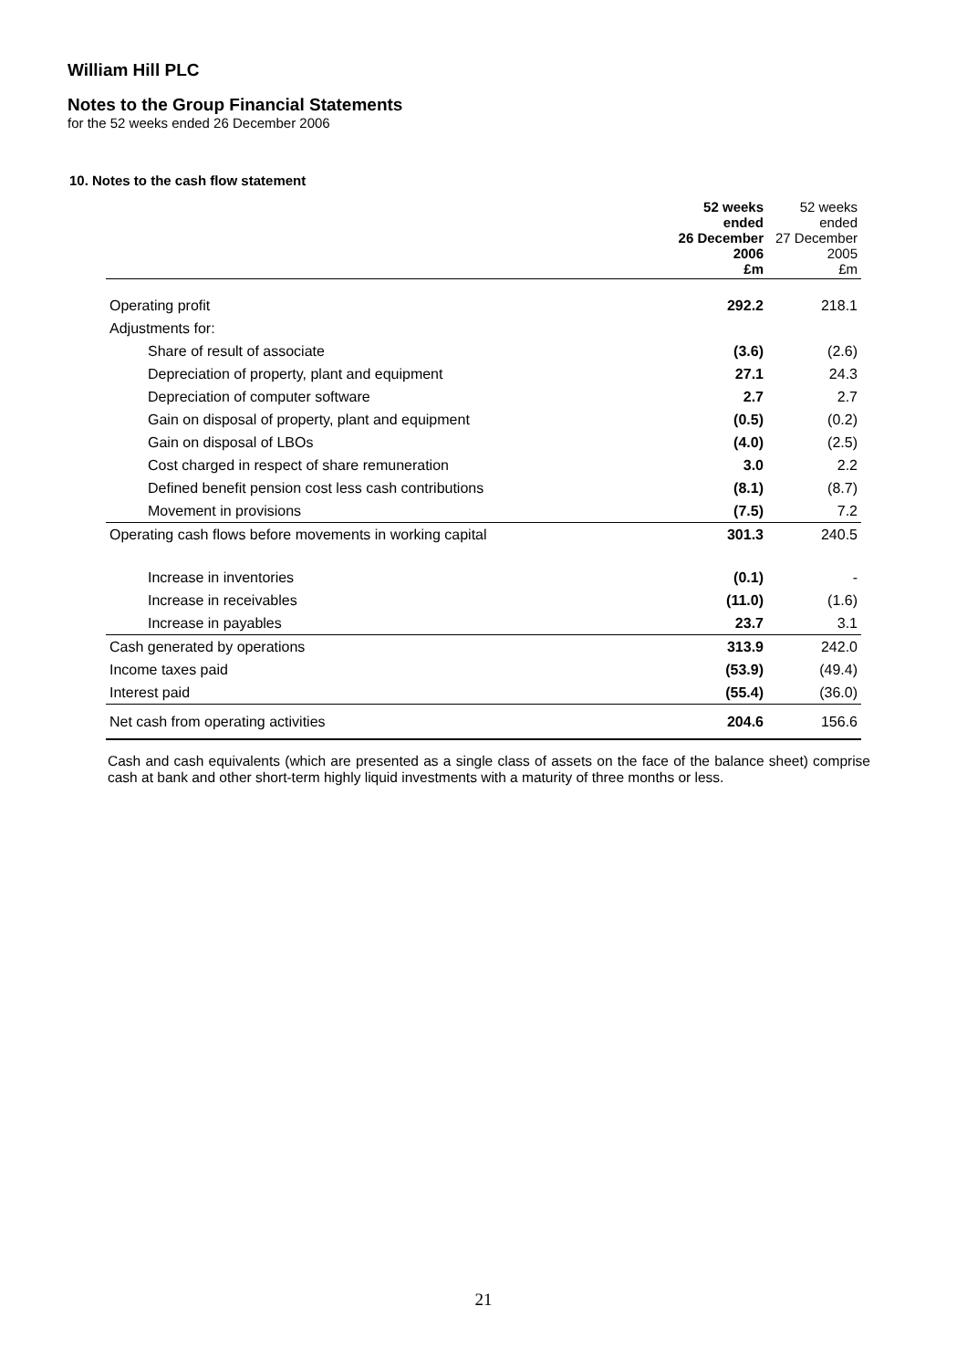William Hill PLC
Notes to the Group Financial Statements
for the 52 weeks ended 26 December 2006
10. Notes to the cash flow statement
| | 52 weeks ended 26 December 2006 £m | 52 weeks ended 27 December 2005 £m |
| --- | --- | --- |
| Operating profit | 292.2 | 218.1 |
| Adjustments for: | | |
| Share of result of associate | (3.6) | (2.6) |
| Depreciation of property, plant and equipment | 27.1 | 24.3 |
| Depreciation of computer software | 2.7 | 2.7 |
| Gain on disposal of property, plant and equipment | (0.5) | (0.2) |
| Gain on disposal of LBOs | (4.0) | (2.5) |
| Cost charged in respect of share remuneration | 3.0 | 2.2 |
| Defined benefit pension cost less cash contributions | (8.1) | (8.7) |
| Movement in provisions | (7.5) | 7.2 |
| Operating cash flows before movements in working capital | 301.3 | 240.5 |
| Increase in inventories | (0.1) | - |
| Increase in receivables | (11.0) | (1.6) |
| Increase in payables | 23.7 | 3.1 |
| Cash generated by operations | 313.9 | 242.0 |
| Income taxes paid | (53.9) | (49.4) |
| Interest paid | (55.4) | (36.0) |
| Net cash from operating activities | 204.6 | 156.6 |
Cash and cash equivalents (which are presented as a single class of assets on the face of the balance sheet) comprise cash at bank and other short-term highly liquid investments with a maturity of three months or less.
21